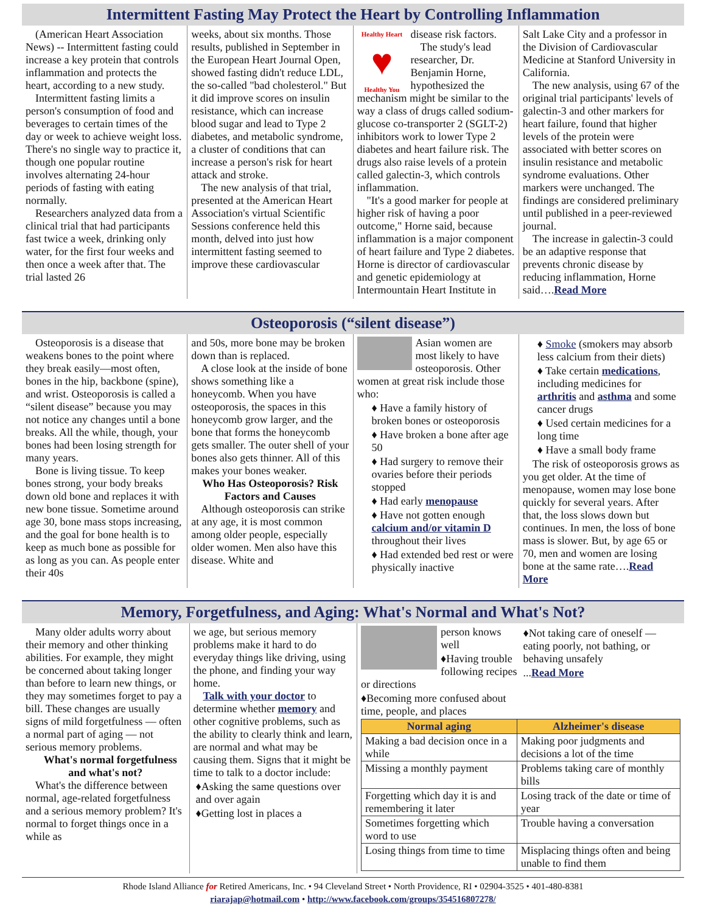Intermittent Fasting May Protect the Heart by Controlling Inflammation
(American Heart Association News) -- Intermittent fasting could increase a key protein that controls inflammation and protects the heart, according to a new study.
Intermittent fasting limits a person's consumption of food and beverages to certain times of the day or week to achieve weight loss. There's no single way to practice it, though one popular routine involves alternating 24-hour periods of fasting with eating normally.
Researchers analyzed data from a clinical trial that had participants fast twice a week, drinking only water, for the first four weeks and then once a week after that. The trial lasted 26
weeks, about six months. Those results, published in September in the European Heart Journal Open, showed fasting didn't reduce LDL, the so-called "bad cholesterol." But it did improve scores on insulin resistance, which can increase blood sugar and lead to Type 2 diabetes, and metabolic syndrome, a cluster of conditions that can increase a person's risk for heart attack and stroke.
The new analysis of that trial, presented at the American Heart Association's virtual Scientific Sessions conference held this month, delved into just how intermittent fasting seemed to improve these cardiovascular
Healthy Heart
♥
Healthy You
disease risk factors.
The study's lead researcher, Dr. Benjamin Horne, hypothesized the mechanism might be similar to the way a class of drugs called sodium-glucose co-transporter 2 (SGLT-2) inhibitors work to lower Type 2 diabetes and heart failure risk. The drugs also raise levels of a protein called galectin-3, which controls inflammation.
"It's a good marker for people at higher risk of having a poor outcome," Horne said, because inflammation is a major component of heart failure and Type 2 diabetes. Horne is director of cardiovascular and genetic epidemiology at Intermountain Heart Institute in
Salt Lake City and a professor in the Division of Cardiovascular Medicine at Stanford University in California.
The new analysis, using 67 of the original trial participants' levels of galectin-3 and other markers for heart failure, found that higher levels of the protein were associated with better scores on insulin resistance and metabolic syndrome evaluations. Other markers were unchanged. The findings are considered preliminary until published in a peer-reviewed journal.
The increase in galectin-3 could be an adaptive response that prevents chronic disease by reducing inflammation, Horne said….Read More
Osteoporosis (“silent disease”)
Osteoporosis is a disease that weakens bones to the point where they break easily—most often, bones in the hip, backbone (spine), and wrist. Osteoporosis is called a “silent disease” because you may not notice any changes until a bone breaks. All the while, though, your bones had been losing strength for many years.
Bone is living tissue. To keep bones strong, your body breaks down old bone and replaces it with new bone tissue. Sometime around age 30, bone mass stops increasing, and the goal for bone health is to keep as much bone as possible for as long as you can. As people enter their 40s
and 50s, more bone may be broken down than is replaced.
A close look at the inside of bone shows something like a honeycomb. When you have osteoporosis, the spaces in this honeycomb grow larger, and the bone that forms the honeycomb gets smaller. The outer shell of your bones also gets thinner. All of this makes your bones weaker.
Who Has Osteoporosis? Risk Factors and Causes
Although osteoporosis can strike at any age, it is most common among older people, especially older women. Men also have this disease. White and
Asian women are most likely to have osteoporosis. Other women at great risk include those who:
♦ Have a family history of broken bones or osteoporosis
♦ Have broken a bone after age 50
♦ Had surgery to remove their ovaries before their periods stopped
♦ Had early menopause
♦ Have not gotten enough calcium and/or vitamin D throughout their lives
♦ Had extended bed rest or were physically inactive
♦ Smoke (smokers may absorb less calcium from their diets)
♦ Take certain medications, including medicines for arthritis and asthma and some cancer drugs
♦ Used certain medicines for a long time
♦ Have a small body frame
The risk of osteoporosis grows as you get older. At the time of menopause, women may lose bone quickly for several years. After that, the loss slows down but continues. In men, the loss of bone mass is slower. But, by age 65 or 70, men and women are losing bone at the same rate….Read More
Memory, Forgetfulness, and Aging: What's Normal and What's Not?
Many older adults worry about their memory and other thinking abilities. For example, they might be concerned about taking longer than before to learn new things, or they may sometimes forget to pay a bill. These changes are usually signs of mild forgetfulness — often a normal part of aging — not serious memory problems.
What's normal forgetfulness and what's not?
What's the difference between normal, age-related forgetfulness and a serious memory problem? It's normal to forget things once in a while as
we age, but serious memory problems make it hard to do everyday things like driving, using the phone, and finding your way home.
Talk with your doctor to determine whether memory and other cognitive problems, such as the ability to clearly think and learn, are normal and what may be causing them. Signs that it might be time to talk to a doctor include:
♦Asking the same questions over and over again
♦Getting lost in places a
person knows well
♦Having trouble following recipes or directions
♦Becoming more confused about time, people, and places
♦Not taking care of oneself — eating poorly, not bathing, or behaving unsafely
...Read More
| Normal aging | Alzheimer's disease |
| --- | --- |
| Making a bad decision once in a while | Making poor judgments and decisions a lot of the time |
| Missing a monthly payment | Problems taking care of monthly bills |
| Forgetting which day it is and remembering it later | Losing track of the date or time of year |
| Sometimes forgetting which word to use | Trouble having a conversation |
| Losing things from time to time | Misplacing things often and being unable to find them |
Rhode Island Alliance for Retired Americans, Inc. • 94 Cleveland Street • North Providence, RI • 02904-3525 • 401-480-8381
riarajap@hotmail.com • http://www.facebook.com/groups/354516807278/